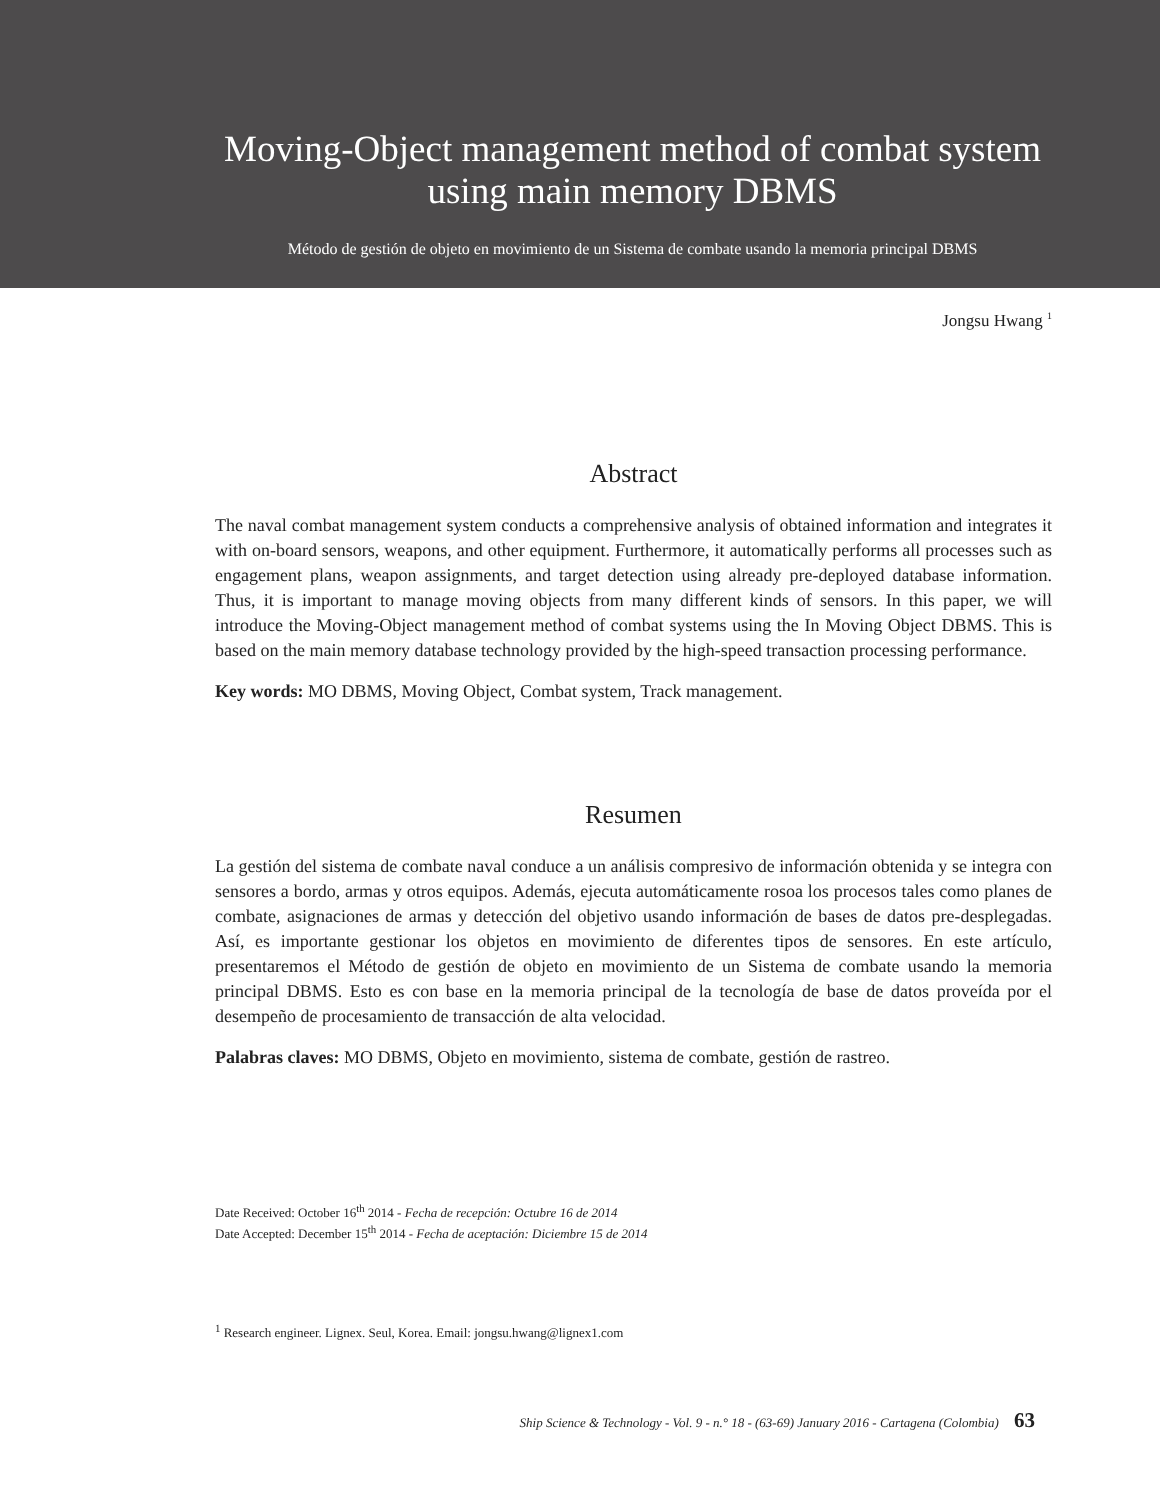Moving-Object management method of combat system using main memory DBMS
Método de gestión de objeto en movimiento de un Sistema de combate usando la memoria principal DBMS
Jongsu Hwang <sup>1</sup>
Abstract
The naval combat management system conducts a comprehensive analysis of obtained information and integrates it with on-board sensors, weapons, and other equipment. Furthermore, it automatically performs all processes such as engagement plans, weapon assignments, and target detection using already pre-deployed database information. Thus, it is important to manage moving objects from many different kinds of sensors. In this paper, we will introduce the Moving-Object management method of combat systems using the In Moving Object DBMS. This is based on the main memory database technology provided by the high-speed transaction processing performance.
Key words: MO DBMS, Moving Object, Combat system, Track management.
Resumen
La gestión del sistema de combate naval conduce a un análisis compresivo de información obtenida y se integra con sensores a bordo, armas y otros equipos. Además, ejecuta automáticamente rosoa los procesos tales como planes de combate, asignaciones de armas y detección del objetivo usando información de bases de datos pre-desplegadas. Así, es importante gestionar los objetos en movimiento de diferentes tipos de sensores. En este artículo, presentaremos el Método de gestión de objeto en movimiento de un Sistema de combate usando la memoria principal DBMS. Esto es con base en la memoria principal de la tecnología de base de datos proveída por el desempeño de procesamiento de transacción de alta velocidad.
Palabras claves: MO DBMS, Objeto en movimiento, sistema de combate, gestión de rastreo.
Date Received: October 16<sup>th</sup> 2014 - Fecha de recepción: Octubre 16 de 2014
Date Accepted: December 15<sup>th</sup> 2014 - Fecha de aceptación: Diciembre 15 de 2014
<sup>1</sup> Research engineer. Lignex. Seul, Korea. Email: jongsu.hwang@lignex1.com
Ship Science & Technology - Vol. 9 - n.° 18 - (63-69) January 2016 - Cartagena (Colombia) 63